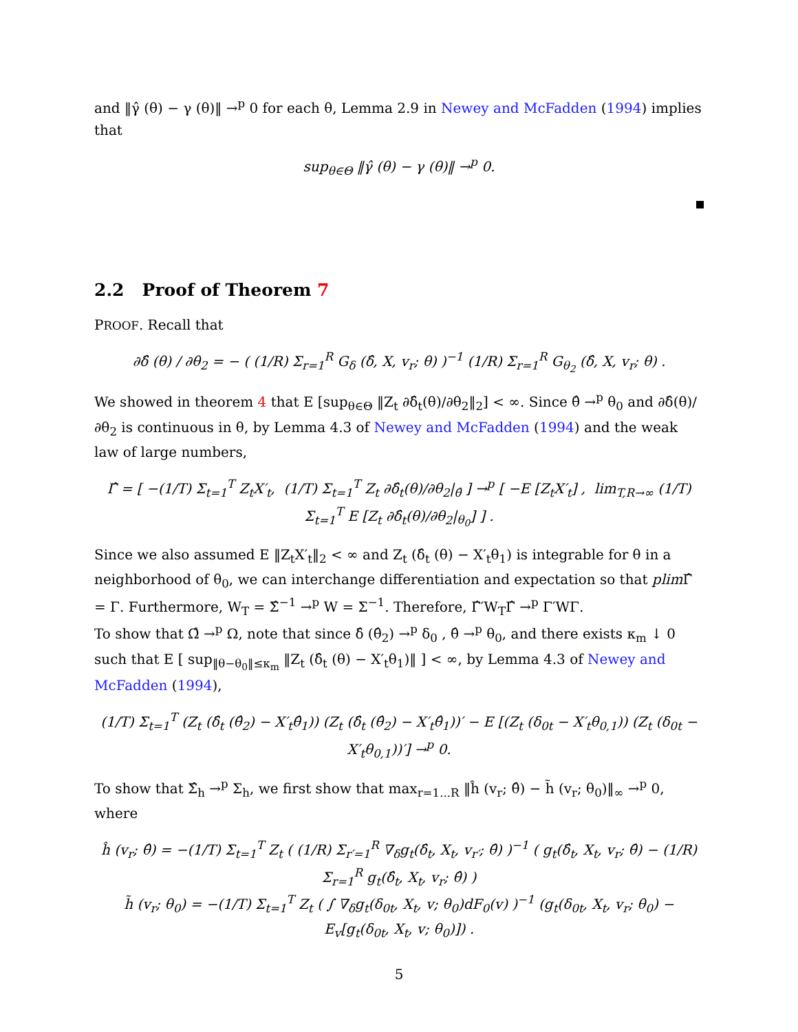and ‖γ̂ (θ) − γ (θ)‖ →<sup>p</sup> 0 for each θ, Lemma 2.9 in Newey and McFadden (1994) implies that
sup<sub>θ∈Θ</sub> ‖γ̂ (θ) − γ (θ)‖ →<sup>p</sup> 0.
2.2 Proof of Theorem 7
PROOF. Recall that
∂δ̂ (θ) / ∂θ<sub>2</sub> = − ( (1/R) Σ<sub>r=1</sub><sup>R</sup> G<sub>δ</sub> (δ̂, X, v<sub>r</sub>; θ) )<sup>−1</sup> (1/R) Σ<sub>r=1</sub><sup>R</sup> G<sub>θ<sub>2</sub></sub> (δ̂, X, v<sub>r</sub>; θ) .
We showed in theorem 4 that E [sup<sub>θ∈Θ</sub> ‖Z<sub>t</sub> ∂δ̂<sub>t</sub>(θ)/∂θ<sub>2</sub>‖<sub>2</sub>] < ∞. Since θ̂ →<sup>p</sup> θ<sub>0</sub> and ∂δ̂(θ)/∂θ<sub>2</sub> is continuous in θ, by Lemma 4.3 of Newey and McFadden (1994) and the weak law of large numbers,
Γ̂ = [ −(1/T) Σ<sub>t=1</sub><sup>T</sup> Z<sub>t</sub>X′<sub>t</sub>, (1/T) Σ<sub>t=1</sub><sup>T</sup> Z<sub>t</sub> ∂δ̂<sub>t</sub>(θ)/∂θ<sub>2</sub>|<sub>θ̂</sub> ] →<sup>p</sup> [ −E [Z<sub>t</sub>X′<sub>t</sub>] , lim<sub>T,R→∞</sub> (1/T) Σ<sub>t=1</sub><sup>T</sup> E [Z<sub>t</sub> ∂δ̂<sub>t</sub>(θ)/∂θ<sub>2</sub>|<sub>θ<sub>0</sub></sub>] ] .
Since we also assumed E ‖Z<sub>t</sub>X′<sub>t</sub>‖<sub>2</sub> < ∞ and Z<sub>t</sub> (δ̂<sub>t</sub> (θ) − X′<sub>t</sub>θ<sub>1</sub>) is integrable for θ in a neighborhood of θ<sub>0</sub>, we can interchange differentiation and expectation so that plim Γ̂ = Γ. Furthermore, W<sub>T</sub> = Σ̂<sup>−1</sup> →<sup>p</sup> W = Σ<sup>−1</sup>. Therefore, Γ̂′W<sub>T</sub>Γ̂ →<sup>p</sup> Γ′WΓ.
To show that Ω̂ →<sup>p</sup> Ω, note that since δ̂ (θ̂<sub>2</sub>) →<sup>p</sup> δ<sub>0</sub> , θ̂ →<sup>p</sup> θ<sub>0</sub>, and there exists κ<sub>m</sub> ↓ 0 such that E [ sup<sub>‖θ−θ<sub>0</sub>‖≤κ<sub>m</sub></sub> ‖Z<sub>t</sub> (δ̂<sub>t</sub> (θ) − X′<sub>t</sub>θ<sub>1</sub>)‖ ] < ∞, by Lemma 4.3 of Newey and McFadden (1994),
(1/T) Σ<sub>t=1</sub><sup>T</sup> (Z<sub>t</sub> (δ̂<sub>t</sub> (θ̂<sub>2</sub>) − X′<sub>t</sub>θ̂<sub>1</sub>)) (Z<sub>t</sub> (δ̂<sub>t</sub> (θ̂<sub>2</sub>) − X′<sub>t</sub>θ̂<sub>1</sub>))′ − E [(Z<sub>t</sub> (δ<sub>0t</sub> − X′<sub>t</sub>θ<sub>0,1</sub>)) (Z<sub>t</sub> (δ<sub>0t</sub> − X′<sub>t</sub>θ<sub>0,1</sub>))′] →<sup>p</sup> 0.
To show that Σ̂<sub>h</sub> →<sup>p</sup> Σ<sub>h</sub>, we first show that max<sub>r=1...R</sub> ‖ĥ (v<sub>r</sub>; θ̂) − h̃ (v<sub>r</sub>; θ<sub>0</sub>)‖<sub>∞</sub> →<sup>p</sup> 0, where
ĥ (v<sub>r</sub>; θ̂) = −(1/T) Σ<sub>t=1</sub><sup>T</sup> Z<sub>t</sub> ( (1/R) Σ<sub>r′=1</sub><sup>R</sup> ∇<sub>δ</sub>g<sub>t</sub>(δ̂<sub>t</sub>, X<sub>t</sub>, v<sub>r′</sub>; θ̂) )<sup>−1</sup> ( g<sub>t</sub>(δ̂<sub>t</sub>, X<sub>t</sub>, v<sub>r</sub>; θ̂) − (1/R) Σ<sub>r=1</sub><sup>R</sup> g<sub>t</sub>(δ̂<sub>t</sub>, X<sub>t</sub>, v<sub>r</sub>; θ̂) )
h̃ (v<sub>r</sub>; θ<sub>0</sub>) = −(1/T) Σ<sub>t=1</sub><sup>T</sup> Z<sub>t</sub> ( ∫ ∇<sub>δ</sub>g<sub>t</sub>(δ<sub>0t</sub>, X<sub>t</sub>, v; θ<sub>0</sub>)dF<sub>0</sub>(v) )<sup>−1</sup> (g<sub>t</sub>(δ<sub>0t</sub>, X<sub>t</sub>, v<sub>r</sub>; θ<sub>0</sub>) − E<sub>v</sub>[g<sub>t</sub>(δ<sub>0t</sub>, X<sub>t</sub>, v; θ<sub>0</sub>)]) .
5